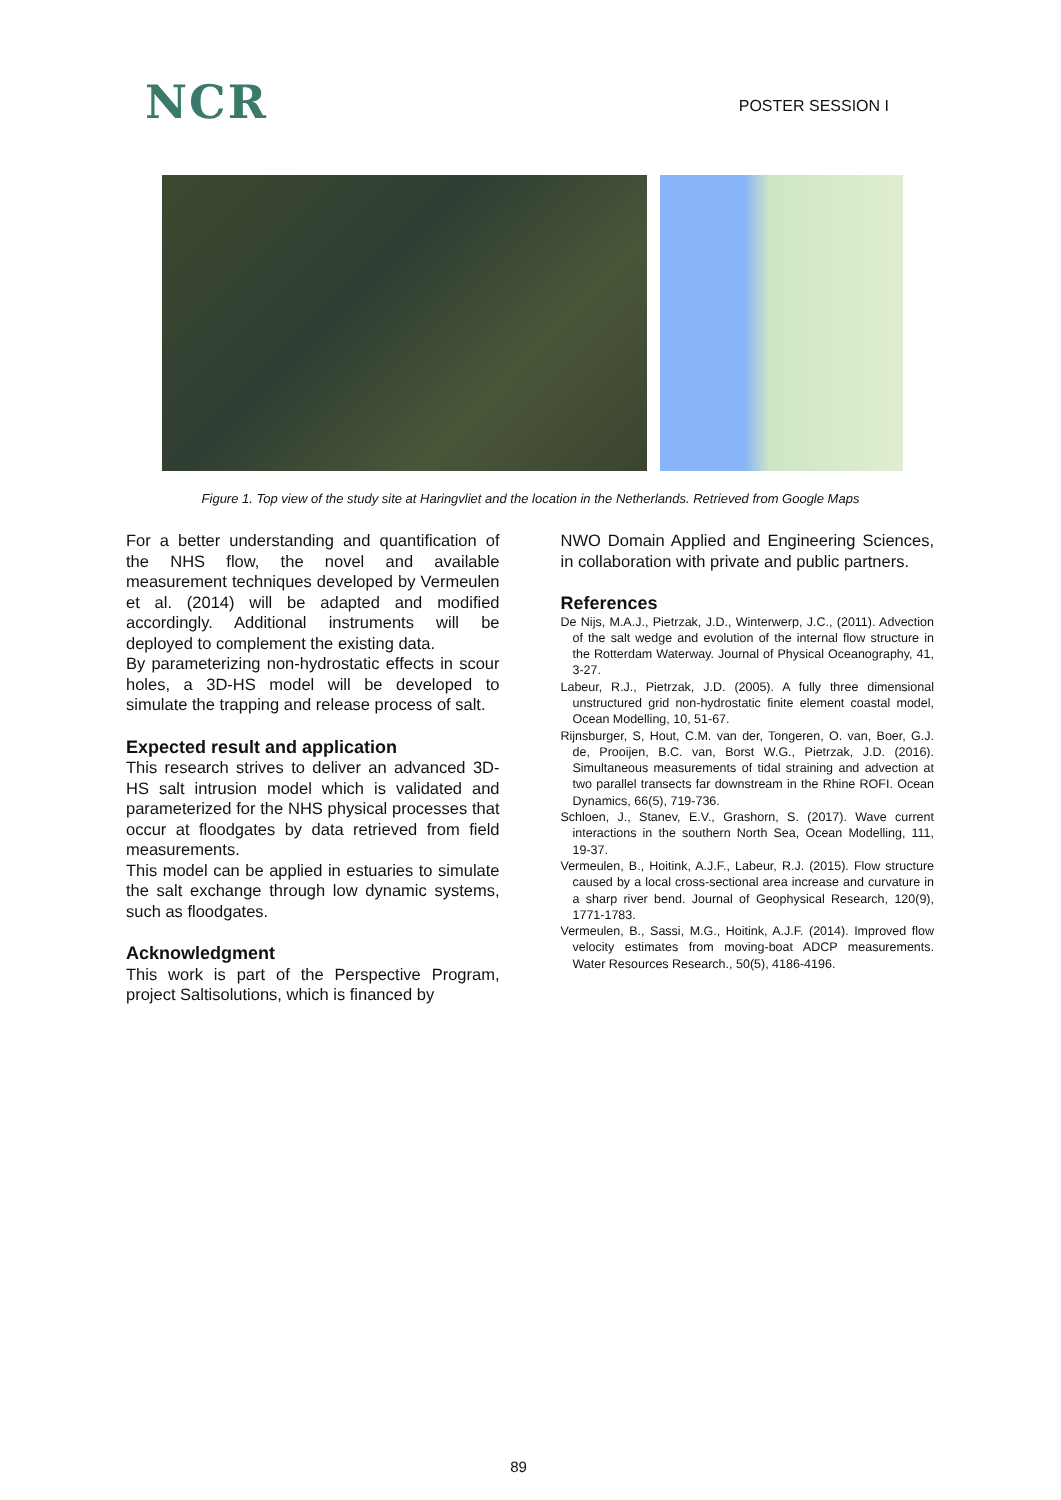NCR
POSTER SESSION I
Figure 1. Top view of the study site at Haringvliet and the location in the Netherlands. Retrieved from Google Maps
For a better understanding and quantification of the NHS flow, the novel and available measurement techniques developed by Vermeulen et al. (2014) will be adapted and modified accordingly. Additional instruments will be deployed to complement the existing data.
By parameterizing non-hydrostatic effects in scour holes, a 3D-HS model will be developed to simulate the trapping and release process of salt.
Expected result and application
This research strives to deliver an advanced 3D-HS salt intrusion model which is validated and parameterized for the NHS physical processes that occur at floodgates by data retrieved from field measurements.
This model can be applied in estuaries to simulate the salt exchange through low dynamic systems, such as floodgates.
Acknowledgment
This work is part of the Perspective Program, project Saltisolutions, which is financed by
NWO Domain Applied and Engineering Sciences, in collaboration with private and public partners.
References
De Nijs, M.A.J., Pietrzak, J.D., Winterwerp, J.C., (2011). Advection of the salt wedge and evolution of the internal flow structure in the Rotterdam Waterway. Journal of Physical Oceanography, 41, 3-27.
Labeur, R.J., Pietrzak, J.D. (2005). A fully three dimensional unstructured grid non-hydrostatic finite element coastal model, Ocean Modelling, 10, 51-67.
Rijnsburger, S, Hout, C.M. van der, Tongeren, O. van, Boer, G.J. de, Prooijen, B.C. van, Borst W.G., Pietrzak, J.D. (2016). Simultaneous measurements of tidal straining and advection at two parallel transects far downstream in the Rhine ROFI. Ocean Dynamics, 66(5), 719-736.
Schloen, J., Stanev, E.V., Grashorn, S. (2017). Wave current interactions in the southern North Sea, Ocean Modelling, 111, 19-37.
Vermeulen, B., Hoitink, A.J.F., Labeur, R.J. (2015). Flow structure caused by a local cross-sectional area increase and curvature in a sharp river bend. Journal of Geophysical Research, 120(9), 1771-1783.
Vermeulen, B., Sassi, M.G., Hoitink, A.J.F. (2014). Improved flow velocity estimates from moving-boat ADCP measurements. Water Resources Research., 50(5), 4186-4196.
89